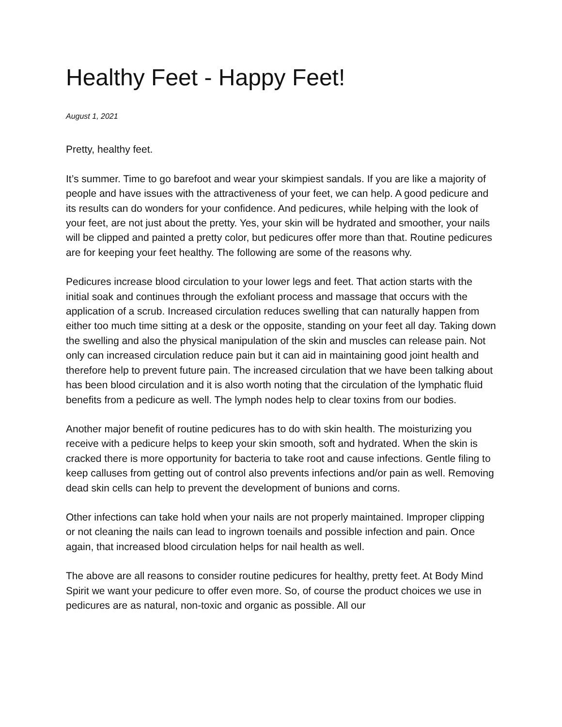Healthy Feet - Happy Feet!
August 1, 2021
Pretty, healthy feet.
It’s summer. Time to go barefoot and wear your skimpiest sandals. If you are like a majority of people and have issues with the attractiveness of your feet, we can help. A good pedicure and its results can do wonders for your confidence. And pedicures, while helping with the look of your feet, are not just about the pretty. Yes, your skin will be hydrated and smoother, your nails will be clipped and painted a pretty color, but pedicures offer more than that. Routine pedicures are for keeping your feet healthy. The following are some of the reasons why.
Pedicures increase blood circulation to your lower legs and feet. That action starts with the initial soak and continues through the exfoliant process and massage that occurs with the application of a scrub. Increased circulation reduces swelling that can naturally happen from either too much time sitting at a desk or the opposite, standing on your feet all day. Taking down the swelling and also the physical manipulation of the skin and muscles can release pain. Not only can increased circulation reduce pain but it can aid in maintaining good joint health and therefore help to prevent future pain. The increased circulation that we have been talking about has been blood circulation and it is also worth noting that the circulation of the lymphatic fluid benefits from a pedicure as well. The lymph nodes help to clear toxins from our bodies.
Another major benefit of routine pedicures has to do with skin health. The moisturizing you receive with a pedicure helps to keep your skin smooth, soft and hydrated. When the skin is cracked there is more opportunity for bacteria to take root and cause infections. Gentle filing to keep calluses from getting out of control also prevents infections and/or pain as well. Removing dead skin cells can help to prevent the development of bunions and corns.
Other infections can take hold when your nails are not properly maintained. Improper clipping or not cleaning the nails can lead to ingrown toenails and possible infection and pain. Once again, that increased blood circulation helps for nail health as well.
The above are all reasons to consider routine pedicures for healthy, pretty feet. At Body Mind Spirit we want your pedicure to offer even more. So, of course the product choices we use in pedicures are as natural, non-toxic and organic as possible. All our